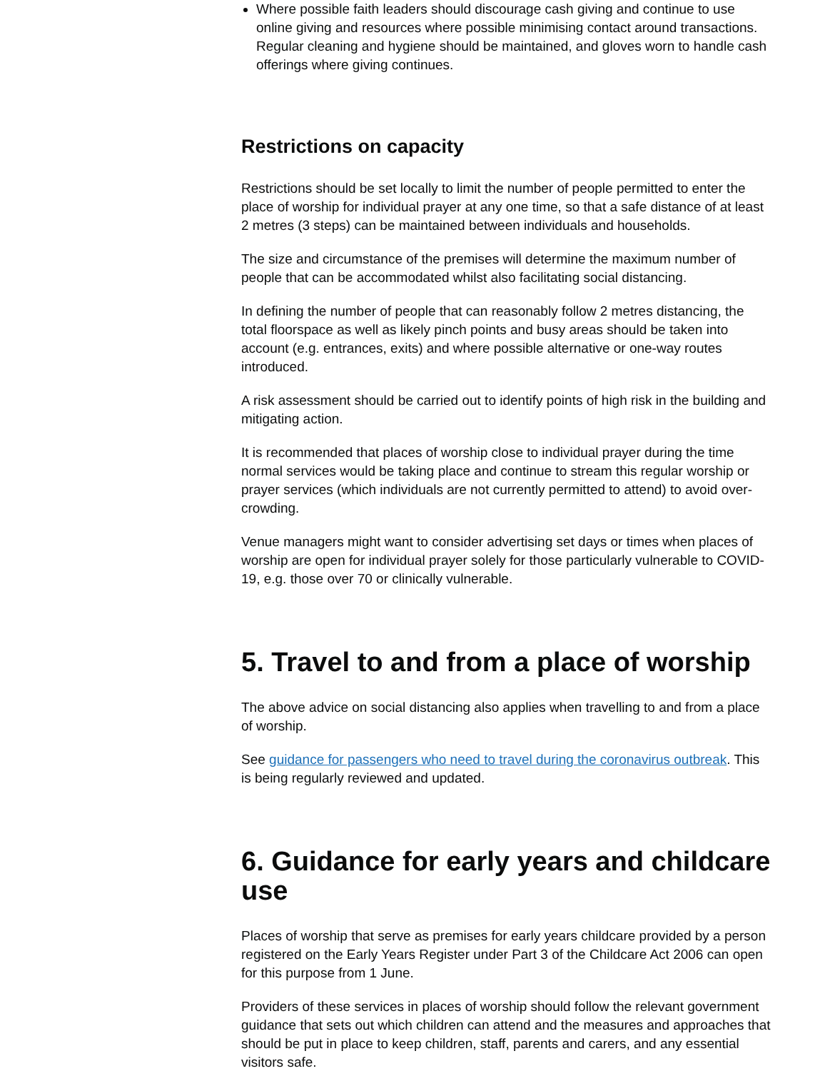Where possible faith leaders should discourage cash giving and continue to use online giving and resources where possible minimising contact around transactions. Regular cleaning and hygiene should be maintained, and gloves worn to handle cash offerings where giving continues.
Restrictions on capacity
Restrictions should be set locally to limit the number of people permitted to enter the place of worship for individual prayer at any one time, so that a safe distance of at least 2 metres (3 steps) can be maintained between individuals and households.
The size and circumstance of the premises will determine the maximum number of people that can be accommodated whilst also facilitating social distancing.
In defining the number of people that can reasonably follow 2 metres distancing, the total floorspace as well as likely pinch points and busy areas should be taken into account (e.g. entrances, exits) and where possible alternative or one-way routes introduced.
A risk assessment should be carried out to identify points of high risk in the building and mitigating action.
It is recommended that places of worship close to individual prayer during the time normal services would be taking place and continue to stream this regular worship or prayer services (which individuals are not currently permitted to attend) to avoid over-crowding.
Venue managers might want to consider advertising set days or times when places of worship are open for individual prayer solely for those particularly vulnerable to COVID-19, e.g. those over 70 or clinically vulnerable.
5. Travel to and from a place of worship
The above advice on social distancing also applies when travelling to and from a place of worship.
See guidance for passengers who need to travel during the coronavirus outbreak. This is being regularly reviewed and updated.
6. Guidance for early years and childcare use
Places of worship that serve as premises for early years childcare provided by a person registered on the Early Years Register under Part 3 of the Childcare Act 2006 can open for this purpose from 1 June.
Providers of these services in places of worship should follow the relevant government guidance that sets out which children can attend and the measures and approaches that should be put in place to keep children, staff, parents and carers, and any essential visitors safe.